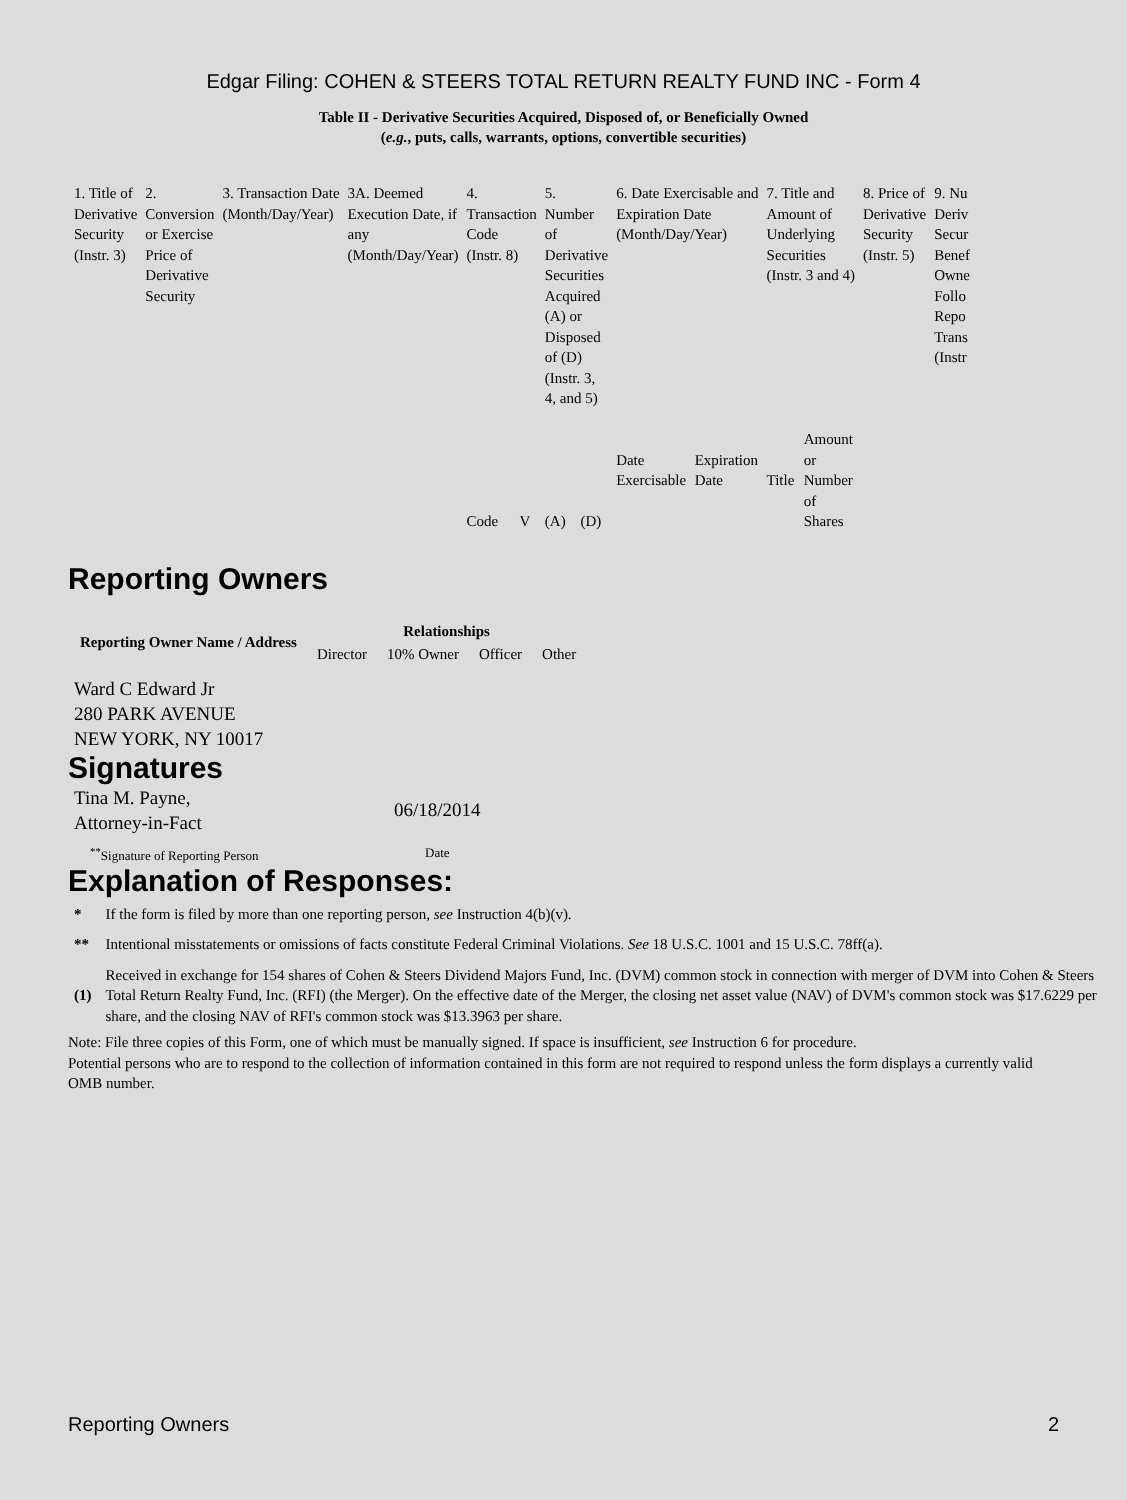Edgar Filing: COHEN & STEERS TOTAL RETURN REALTY FUND INC - Form 4
Table II - Derivative Securities Acquired, Disposed of, or Beneficially Owned
(e.g., puts, calls, warrants, options, convertible securities)
| 1. Title of Derivative Security (Instr. 3) | 2. Conversion or Exercise Price of Derivative Security | 3. Transaction Date (Month/Day/Year) | 3A. Deemed Execution Date, if any (Month/Day/Year) | 4. Transaction Code (Instr. 8) | | 5. Number of Derivative Securities Acquired (A) or Disposed of (D) (Instr. 3, 4, and 5) | | 6. Date Exercisable and Expiration Date (Month/Day/Year) | | 7. Title and Amount of Underlying Securities (Instr. 3 and 4) | | 8. Price of Derivative Security (Instr. 5) | 9. Nu Deriv Secur Benef Owne Follo Repo Trans (Instr |
| | | | | Code | V | (A) | (D) | Date Exercisable | Expiration Date | Title | Amount or Number of Shares | | |
Reporting Owners
| Reporting Owner Name / Address | Relationships | | | |
| --- | --- | --- | --- | --- |
| | Director | 10% Owner | Officer | Other |
Ward C Edward Jr
280 PARK AVENUE
NEW YORK, NY 10017
Signatures
Tina M. Payne,
Attorney-in-Fact
06/18/2014
<sup>**</sup> Signature of Reporting Person Date
Explanation of Responses:
| * | If the form is filed by more than one reporting person, see Instruction 4(b)(v). |
| ** | Intentional misstatements or omissions of facts constitute Federal Criminal Violations. See 18 U.S.C. 1001 and 15 U.S.C. 78ff(a). |
| (1) | Received in exchange for 154 shares of Cohen & Steers Dividend Majors Fund, Inc. (DVM) common stock in connection with merger of DVM into Cohen & Steers Total Return Realty Fund, Inc. (RFI) (the Merger). On the effective date of the Merger, the closing net asset value (NAV) of DVM's common stock was $17.6229 per share, and the closing NAV of RFI's common stock was $13.3963 per share. |
Note: File three copies of this Form, one of which must be manually signed. If space is insufficient, see Instruction 6 for procedure.
Potential persons who are to respond to the collection of information contained in this form are not required to respond unless the form displays a currently valid OMB number.
Reporting Owners 2